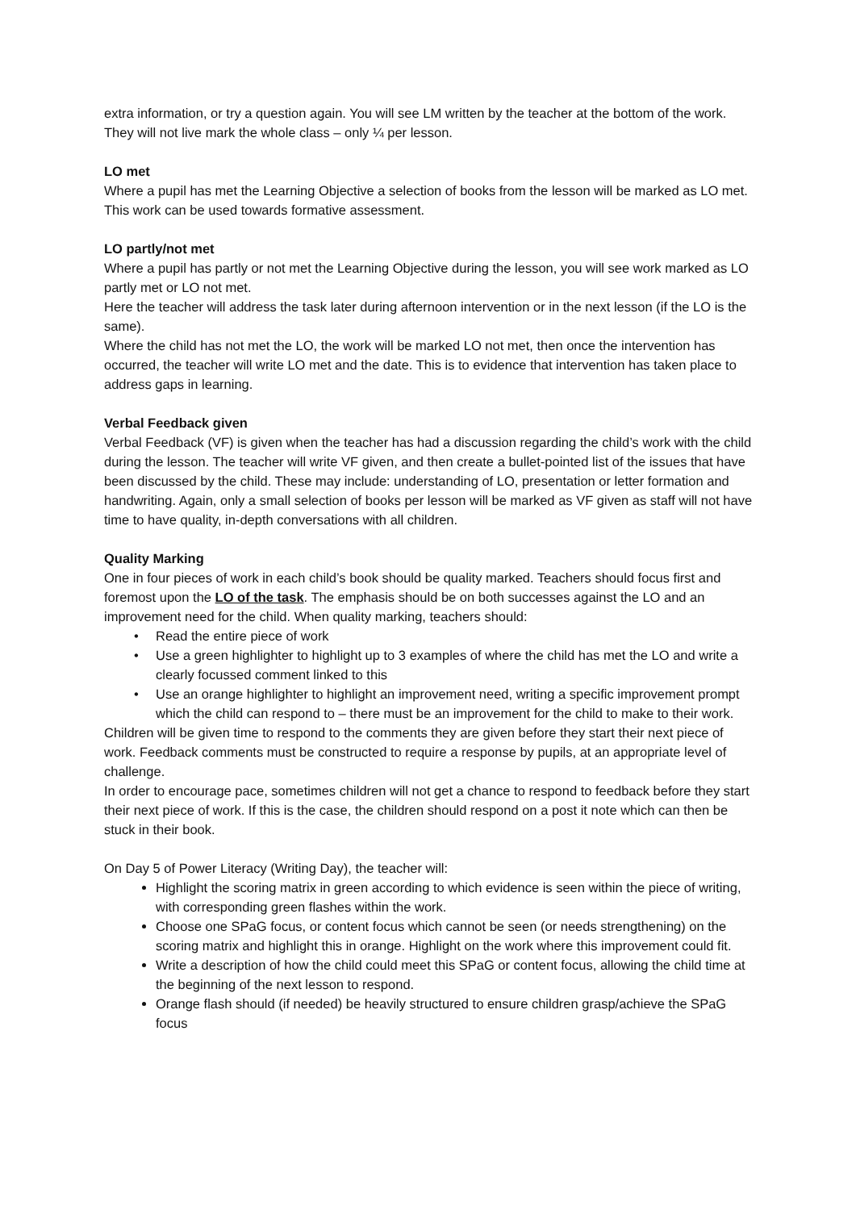extra information, or try a question again. You will see LM written by the teacher at the bottom of the work. They will not live mark the whole class – only ¼ per lesson.
LO met
Where a pupil has met the Learning Objective a selection of books from the lesson will be marked as LO met. This work can be used towards formative assessment.
LO partly/not met
Where a pupil has partly or not met the Learning Objective during the lesson, you will see work marked as LO partly met or LO not met.
Here the teacher will address the task later during afternoon intervention or in the next lesson (if the LO is the same).
Where the child has not met the LO, the work will be marked LO not met, then once the intervention has occurred, the teacher will write LO met and the date. This is to evidence that intervention has taken place to address gaps in learning.
Verbal Feedback given
Verbal Feedback (VF) is given when the teacher has had a discussion regarding the child’s work with the child during the lesson. The teacher will write VF given, and then create a bullet-pointed list of the issues that have been discussed by the child. These may include: understanding of LO, presentation or letter formation and handwriting. Again, only a small selection of books per lesson will be marked as VF given as staff will not have time to have quality, in-depth conversations with all children.
Quality Marking
One in four pieces of work in each child’s book should be quality marked. Teachers should focus first and foremost upon the LO of the task. The emphasis should be on both successes against the LO and an improvement need for the child. When quality marking, teachers should:
• Read the entire piece of work
• Use a green highlighter to highlight up to 3 examples of where the child has met the LO and write a clearly focussed comment linked to this
• Use an orange highlighter to highlight an improvement need, writing a specific improvement prompt which the child can respond to – there must be an improvement for the child to make to their work.
Children will be given time to respond to the comments they are given before they start their next piece of work. Feedback comments must be constructed to require a response by pupils, at an appropriate level of challenge.
In order to encourage pace, sometimes children will not get a chance to respond to feedback before they start their next piece of work. If this is the case, the children should respond on a post it note which can then be stuck in their book.
On Day 5 of Power Literacy (Writing Day), the teacher will:
Highlight the scoring matrix in green according to which evidence is seen within the piece of writing, with corresponding green flashes within the work.
Choose one SPaG focus, or content focus which cannot be seen (or needs strengthening) on the scoring matrix and highlight this in orange. Highlight on the work where this improvement could fit.
Write a description of how the child could meet this SPaG or content focus, allowing the child time at the beginning of the next lesson to respond.
Orange flash should (if needed) be heavily structured to ensure children grasp/achieve the SPaG focus